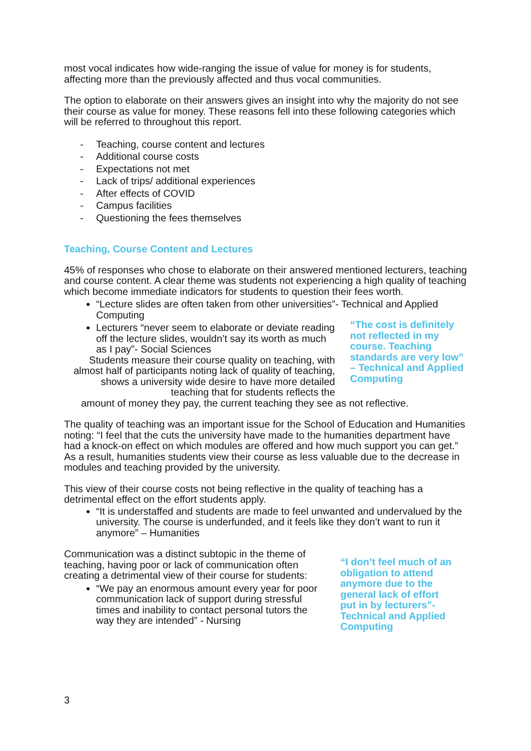most vocal indicates how wide-ranging the issue of value for money is for students, affecting more than the previously affected and thus vocal communities.
The option to elaborate on their answers gives an insight into why the majority do not see their course as value for money. These reasons fell into these following categories which will be referred to throughout this report.
- Teaching, course content and lectures
- Additional course costs
- Expectations not met
- Lack of trips/ additional experiences
- After effects of COVID
- Campus facilities
- Questioning the fees themselves
Teaching, Course Content and Lectures
45% of responses who chose to elaborate on their answered mentioned lecturers, teaching and course content. A clear theme was students not experiencing a high quality of teaching which become immediate indicators for students to question their fees worth.
“Lecture slides are often taken from other universities”- Technical and Applied Computing
Lecturers “never seem to elaborate or deviate reading off the lecture slides, wouldn’t say its worth as much as I pay”- Social Sciences
Students measure their course quality on teaching, with almost half of participants noting lack of quality of teaching, shows a university wide desire to have more detailed teaching that for students reflects the
“The cost is definitely not reflected in my course. Teaching standards are very low” – Technical and Applied Computing
amount of money they pay, the current teaching they see as not reflective.
The quality of teaching was an important issue for the School of Education and Humanities noting: “I feel that the cuts the university have made to the humanities department have had a knock-on effect on which modules are offered and how much support you can get.” As a result, humanities students view their course as less valuable due to the decrease in modules and teaching provided by the university.
This view of their course costs not being reflective in the quality of teaching has a detrimental effect on the effort students apply.
“It is understaffed and students are made to feel unwanted and undervalued by the university. The course is underfunded, and it feels like they don’t want to run it anymore” – Humanities
Communication was a distinct subtopic in the theme of teaching, having poor or lack of communication often creating a detrimental view of their course for students:
“We pay an enormous amount every year for poor communication lack of support during stressful times and inability to contact personal tutors the way they are intended” - Nursing
“I don’t feel much of an obligation to attend anymore due to the general lack of effort put in by lecturers”- Technical and Applied Computing
3